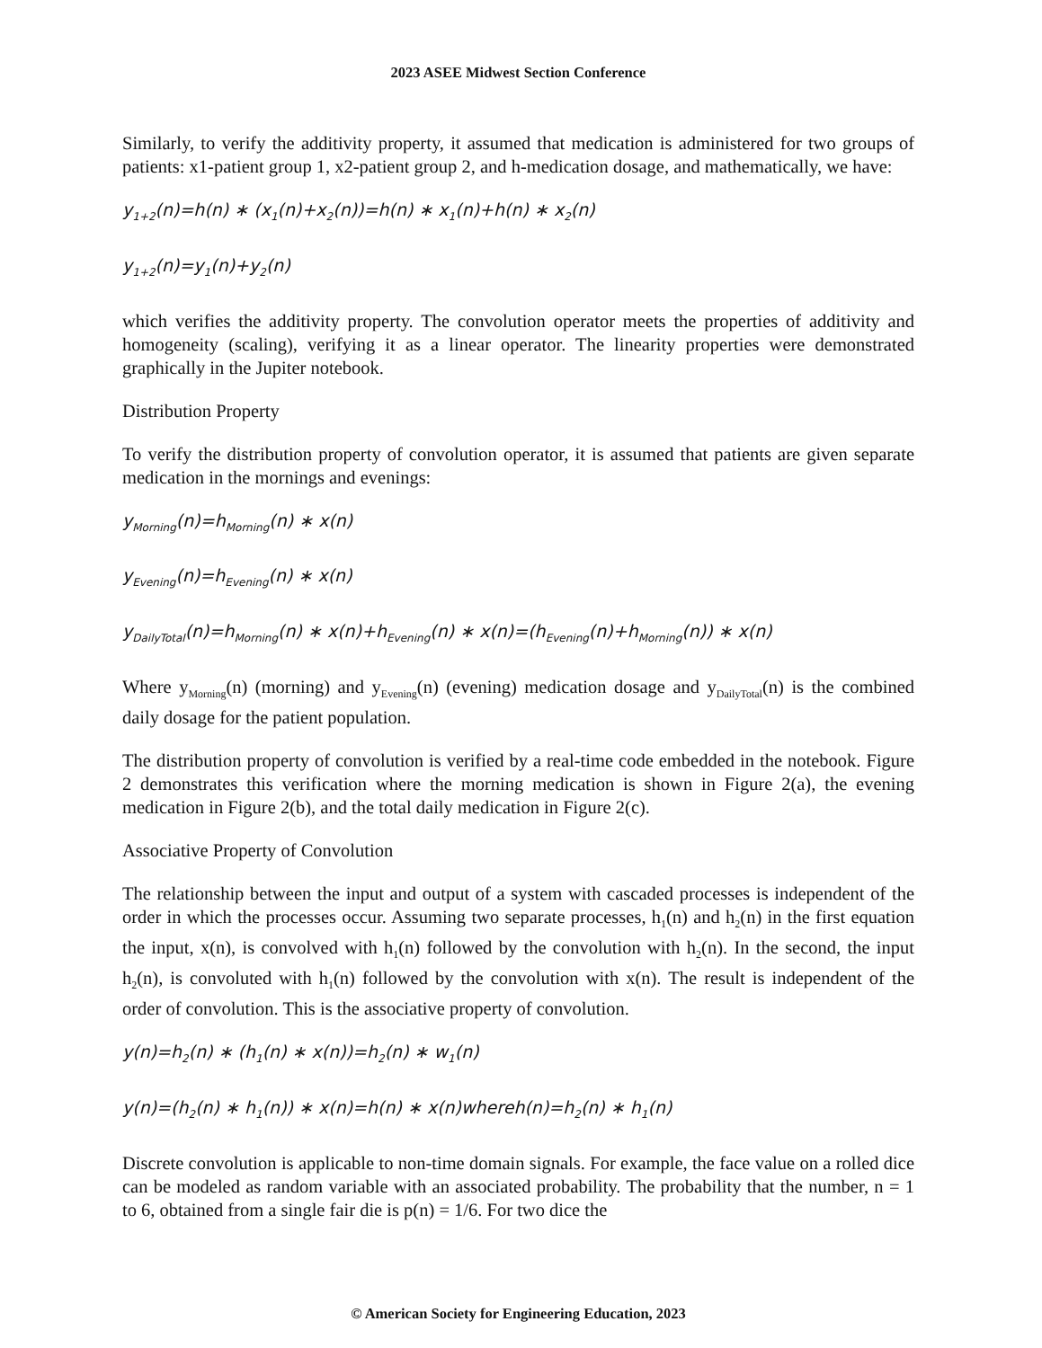2023 ASEE Midwest Section Conference
Similarly, to verify the additivity property, it assumed that medication is administered for two groups of patients: x1-patient group 1, x2-patient group 2, and h-medication dosage, and mathematically, we have:
y<sub>1+2</sub>(n)=h(n) ∗ (x<sub>1</sub>(n)+x<sub>2</sub>(n))=h(n) ∗ x<sub>1</sub>(n)+h(n) ∗ x<sub>2</sub>(n)
y<sub>1+2</sub>(n)=y<sub>1</sub>(n)+y<sub>2</sub>(n)
which verifies the additivity property. The convolution operator meets the properties of additivity and homogeneity (scaling), verifying it as a linear operator. The linearity properties were demonstrated graphically in the Jupiter notebook.
Distribution Property
To verify the distribution property of convolution operator, it is assumed that patients are given separate medication in the mornings and evenings:
y<sub>Morning</sub>(n)=h<sub>Morning</sub>(n) ∗ x(n)
y<sub>Evening</sub>(n)=h<sub>Evening</sub>(n) ∗ x(n)
y<sub>DailyTotal</sub>(n)=h<sub>Morning</sub>(n) ∗ x(n)+h<sub>Evening</sub>(n) ∗ x(n)=(h<sub>Evening</sub>(n)+h<sub>Morning</sub>(n)) ∗ x(n)
Where y<sub>Morning</sub>(n) (morning) and y<sub>Evening</sub>(n) (evening) medication dosage and y<sub>DailyTotal</sub>(n) is the combined daily dosage for the patient population.
The distribution property of convolution is verified by a real-time code embedded in the notebook. Figure 2 demonstrates this verification where the morning medication is shown in Figure 2(a), the evening medication in Figure 2(b), and the total daily medication in Figure 2(c).
Associative Property of Convolution
The relationship between the input and output of a system with cascaded processes is independent of the order in which the processes occur. Assuming two separate processes, h<sub>1</sub>(n) and h<sub>2</sub>(n) in the first equation the input, x(n), is convolved with h<sub>1</sub>(n) followed by the convolution with h<sub>2</sub>(n). In the second, the input h<sub>2</sub>(n), is convoluted with h<sub>1</sub>(n) followed by the convolution with x(n). The result is independent of the order of convolution. This is the associative property of convolution.
y(n)=h<sub>2</sub>(n) ∗ (h<sub>1</sub>(n) ∗ x(n))=h<sub>2</sub>(n) ∗ w<sub>1</sub>(n)
y(n)=(h<sub>2</sub>(n) ∗ h<sub>1</sub>(n)) ∗ x(n)=h(n) ∗ x(n)whereh(n)=h<sub>2</sub>(n) ∗ h<sub>1</sub>(n)
Discrete convolution is applicable to non-time domain signals. For example, the face value on a rolled dice can be modeled as random variable with an associated probability. The probability that the number, n = 1 to 6, obtained from a single fair die is p(n) = 1/6. For two dice the
© American Society for Engineering Education, 2023